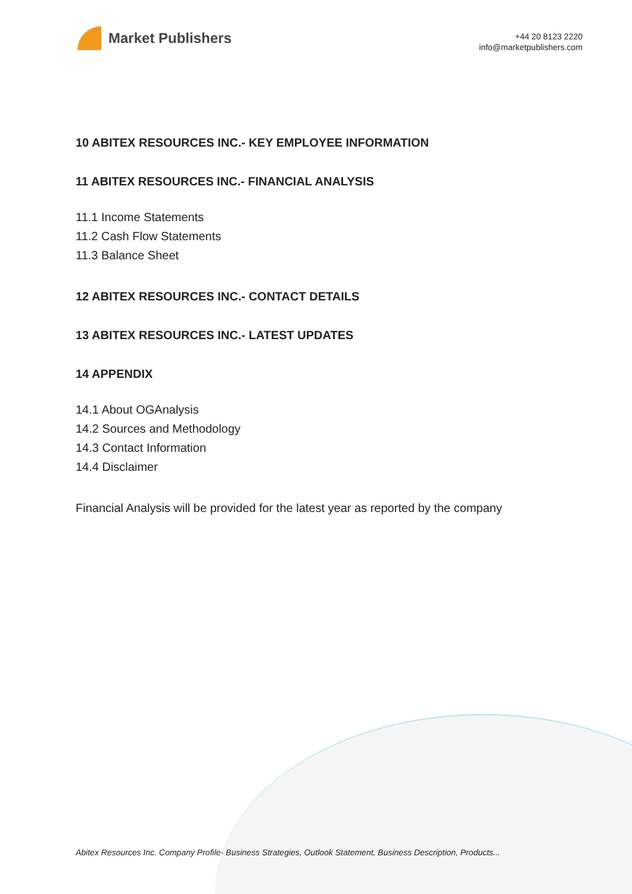Market Publishers
+44 20 8123 2220
info@marketpublishers.com
10 ABITEX RESOURCES INC.- KEY EMPLOYEE INFORMATION
11 ABITEX RESOURCES INC.- FINANCIAL ANALYSIS
11.1 Income Statements
11.2 Cash Flow Statements
11.3 Balance Sheet
12 ABITEX RESOURCES INC.- CONTACT DETAILS
13 ABITEX RESOURCES INC.- LATEST UPDATES
14 APPENDIX
14.1 About OGAnalysis
14.2 Sources and Methodology
14.3 Contact Information
14.4 Disclaimer
Financial Analysis will be provided for the latest year as reported by the company
Abitex Resources Inc. Company Profile- Business Strategies, Outlook Statement, Business Description, Products...